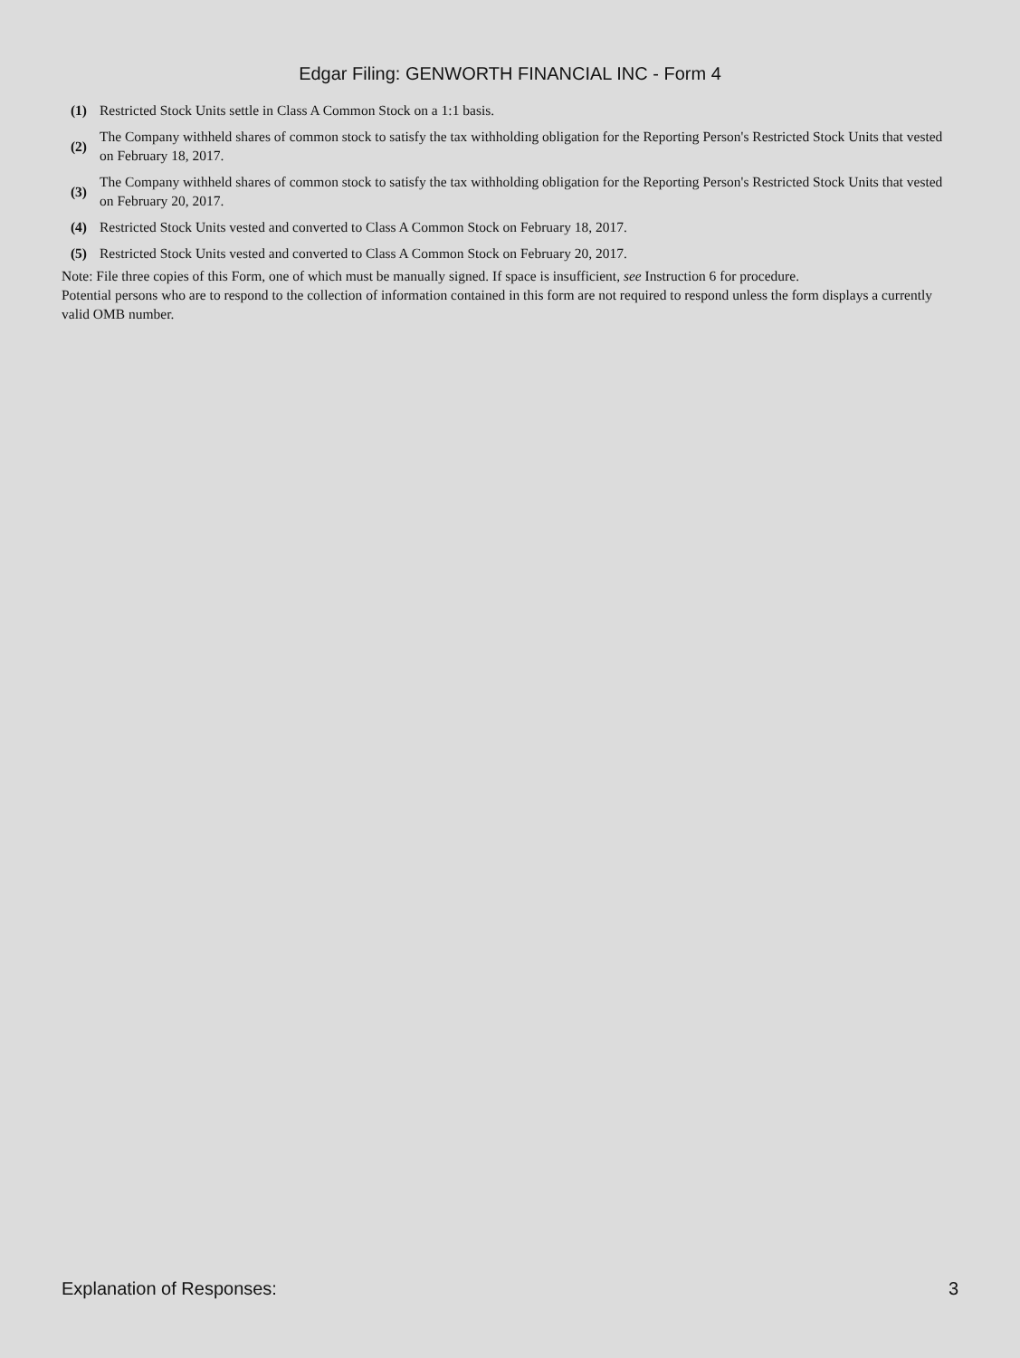Edgar Filing: GENWORTH FINANCIAL INC - Form 4
| (1) | Restricted Stock Units settle in Class A Common Stock on a 1:1 basis. |
| (2) | The Company withheld shares of common stock to satisfy the tax withholding obligation for the Reporting Person's Restricted Stock Units that vested on February 18, 2017. |
| (3) | The Company withheld shares of common stock to satisfy the tax withholding obligation for the Reporting Person's Restricted Stock Units that vested on February 20, 2017. |
| (4) | Restricted Stock Units vested and converted to Class A Common Stock on February 18, 2017. |
| (5) | Restricted Stock Units vested and converted to Class A Common Stock on February 20, 2017. |
Note: File three copies of this Form, one of which must be manually signed. If space is insufficient, see Instruction 6 for procedure.
Potential persons who are to respond to the collection of information contained in this form are not required to respond unless the form displays a currently valid OMB number.
Explanation of Responses: 3